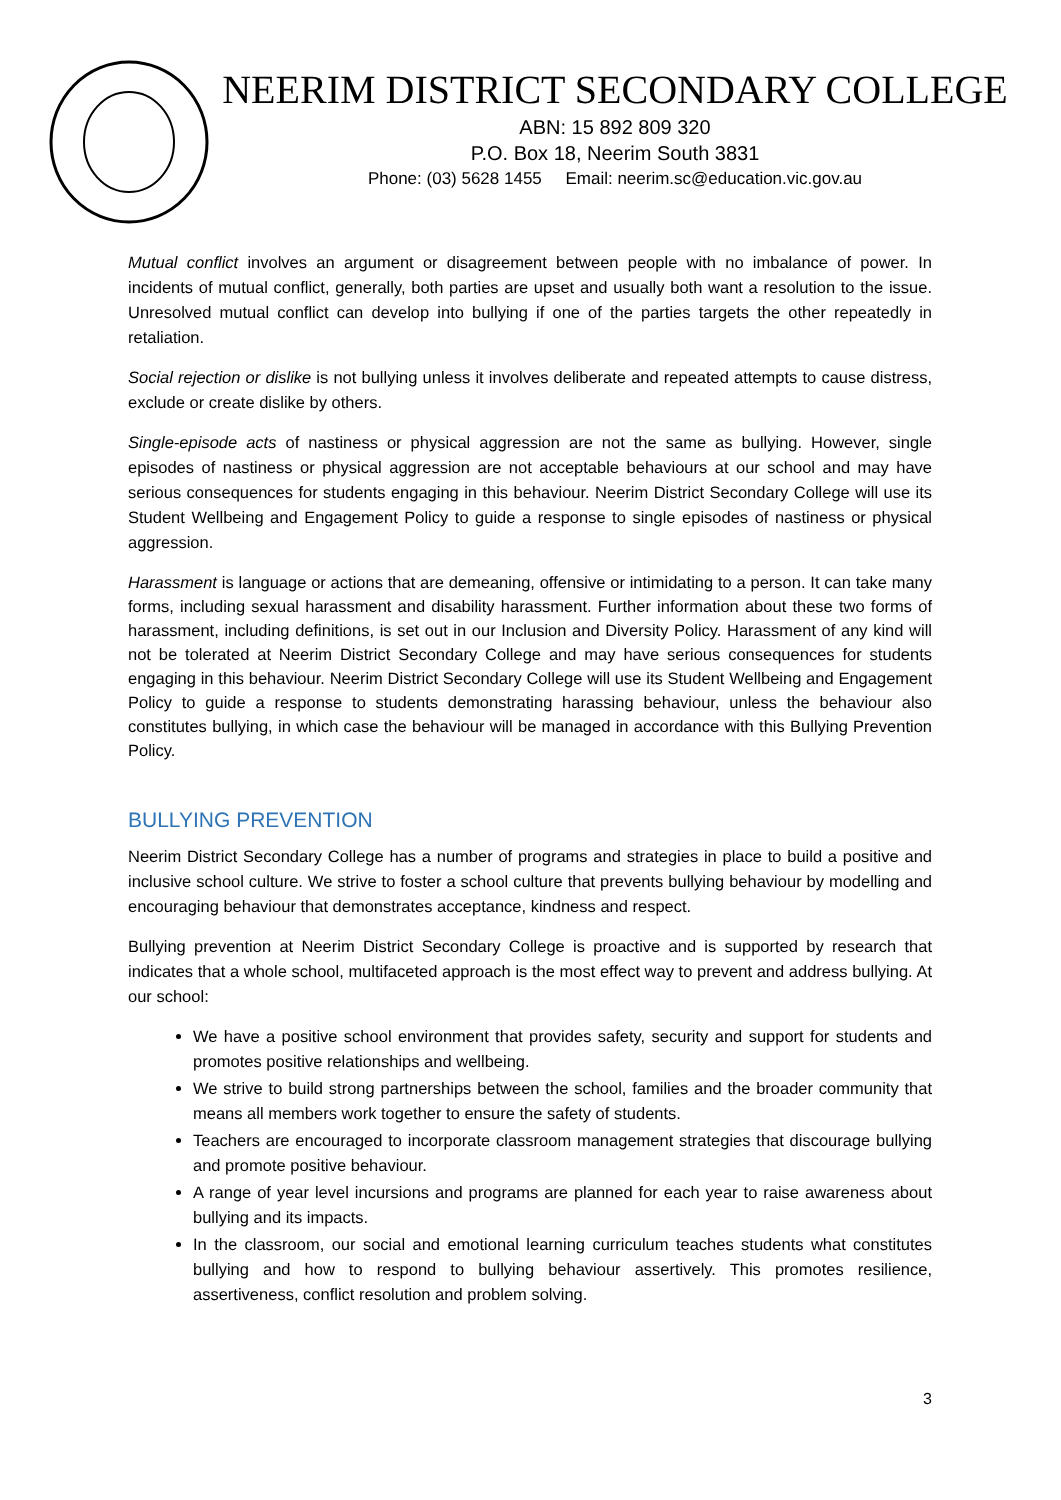NEERIM DISTRICT SECONDARY COLLEGE
ABN: 15 892 809 320
P.O. Box 18, Neerim South 3831
Phone: (03) 5628 1455 Email: neerim.sc@education.vic.gov.au
Mutual conflict involves an argument or disagreement between people with no imbalance of power. In incidents of mutual conflict, generally, both parties are upset and usually both want a resolution to the issue. Unresolved mutual conflict can develop into bullying if one of the parties targets the other repeatedly in retaliation.
Social rejection or dislike is not bullying unless it involves deliberate and repeated attempts to cause distress, exclude or create dislike by others.
Single-episode acts of nastiness or physical aggression are not the same as bullying. However, single episodes of nastiness or physical aggression are not acceptable behaviours at our school and may have serious consequences for students engaging in this behaviour. Neerim District Secondary College will use its Student Wellbeing and Engagement Policy to guide a response to single episodes of nastiness or physical aggression.
Harassment is language or actions that are demeaning, offensive or intimidating to a person. It can take many forms, including sexual harassment and disability harassment. Further information about these two forms of harassment, including definitions, is set out in our Inclusion and Diversity Policy. Harassment of any kind will not be tolerated at Neerim District Secondary College and may have serious consequences for students engaging in this behaviour. Neerim District Secondary College will use its Student Wellbeing and Engagement Policy to guide a response to students demonstrating harassing behaviour, unless the behaviour also constitutes bullying, in which case the behaviour will be managed in accordance with this Bullying Prevention Policy.
BULLYING PREVENTION
Neerim District Secondary College has a number of programs and strategies in place to build a positive and inclusive school culture. We strive to foster a school culture that prevents bullying behaviour by modelling and encouraging behaviour that demonstrates acceptance, kindness and respect.
Bullying prevention at Neerim District Secondary College is proactive and is supported by research that indicates that a whole school, multifaceted approach is the most effect way to prevent and address bullying. At our school:
We have a positive school environment that provides safety, security and support for students and promotes positive relationships and wellbeing.
We strive to build strong partnerships between the school, families and the broader community that means all members work together to ensure the safety of students.
Teachers are encouraged to incorporate classroom management strategies that discourage bullying and promote positive behaviour.
A range of year level incursions and programs are planned for each year to raise awareness about bullying and its impacts.
In the classroom, our social and emotional learning curriculum teaches students what constitutes bullying and how to respond to bullying behaviour assertively. This promotes resilience, assertiveness, conflict resolution and problem solving.
3